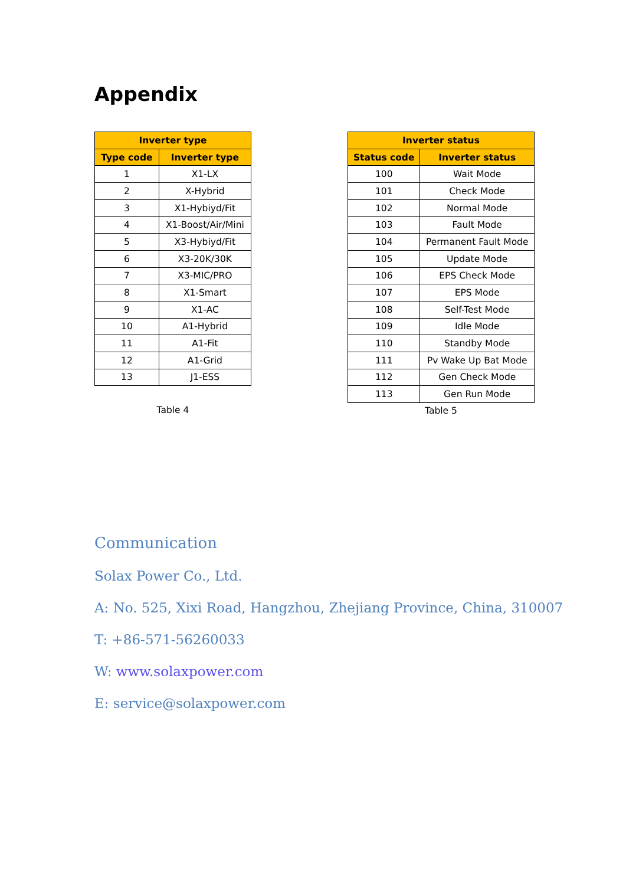Appendix
| Inverter type | |
| --- | --- |
| Type code | Inverter type |
| 1 | X1-LX |
| 2 | X-Hybrid |
| 3 | X1-Hybiyd/Fit |
| 4 | X1-Boost/Air/Mini |
| 5 | X3-Hybiyd/Fit |
| 6 | X3-20K/30K |
| 7 | X3-MIC/PRO |
| 8 | X1-Smart |
| 9 | X1-AC |
| 10 | A1-Hybrid |
| 11 | A1-Fit |
| 12 | A1-Grid |
| 13 | J1-ESS |
Table 4
| Inverter status | |
| --- | --- |
| Status code | Inverter status |
| 100 | Wait Mode |
| 101 | Check Mode |
| 102 | Normal Mode |
| 103 | Fault Mode |
| 104 | Permanent Fault Mode |
| 105 | Update Mode |
| 106 | EPS Check Mode |
| 107 | EPS Mode |
| 108 | Self-Test Mode |
| 109 | Idle Mode |
| 110 | Standby Mode |
| 111 | Pv Wake Up Bat Mode |
| 112 | Gen Check Mode |
| 113 | Gen Run Mode |
Table 5
Communication
Solax Power Co., Ltd.
A: No. 525, Xixi Road, Hangzhou, Zhejiang Province, China, 310007
T: +86-571-56260033
W: www.solaxpower.com
E: service@solaxpower.com